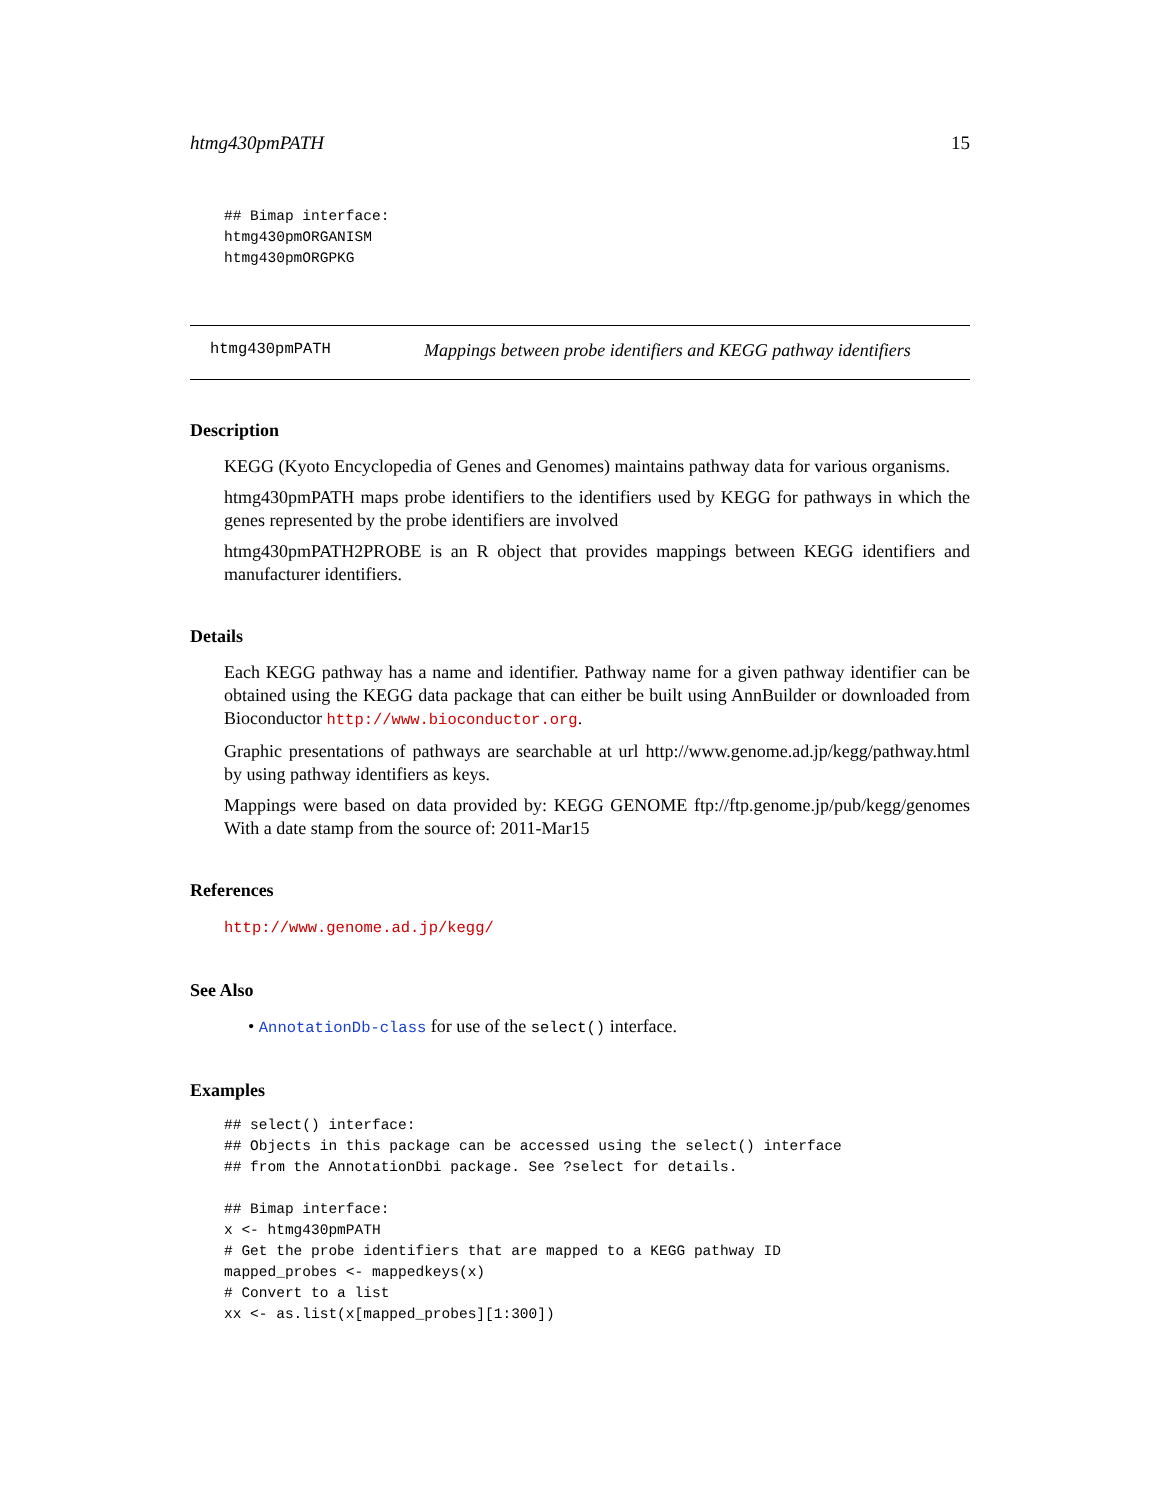htmg430pmPATH 15
## Bimap interface:
htmg430pmORGANISM
htmg430pmORGPKG
htmg430pmPATH Mappings between probe identifiers and KEGG pathway identifiers
Description
KEGG (Kyoto Encyclopedia of Genes and Genomes) maintains pathway data for various organisms.
htmg430pmPATH maps probe identifiers to the identifiers used by KEGG for pathways in which the genes represented by the probe identifiers are involved
htmg430pmPATH2PROBE is an R object that provides mappings between KEGG identifiers and manufacturer identifiers.
Details
Each KEGG pathway has a name and identifier. Pathway name for a given pathway identifier can be obtained using the KEGG data package that can either be built using AnnBuilder or downloaded from Bioconductor http://www.bioconductor.org.
Graphic presentations of pathways are searchable at url http://www.genome.ad.jp/kegg/pathway.html by using pathway identifiers as keys.
Mappings were based on data provided by: KEGG GENOME ftp://ftp.genome.jp/pub/kegg/genomes With a date stamp from the source of: 2011-Mar15
References
http://www.genome.ad.jp/kegg/
See Also
• AnnotationDb-class for use of the select() interface.
Examples
## select() interface:
## Objects in this package can be accessed using the select() interface
## from the AnnotationDbi package. See ?select for details.

## Bimap interface:
x <- htmg430pmPATH
# Get the probe identifiers that are mapped to a KEGG pathway ID
mapped_probes <- mappedkeys(x)
# Convert to a list
xx <- as.list(x[mapped_probes][1:300])